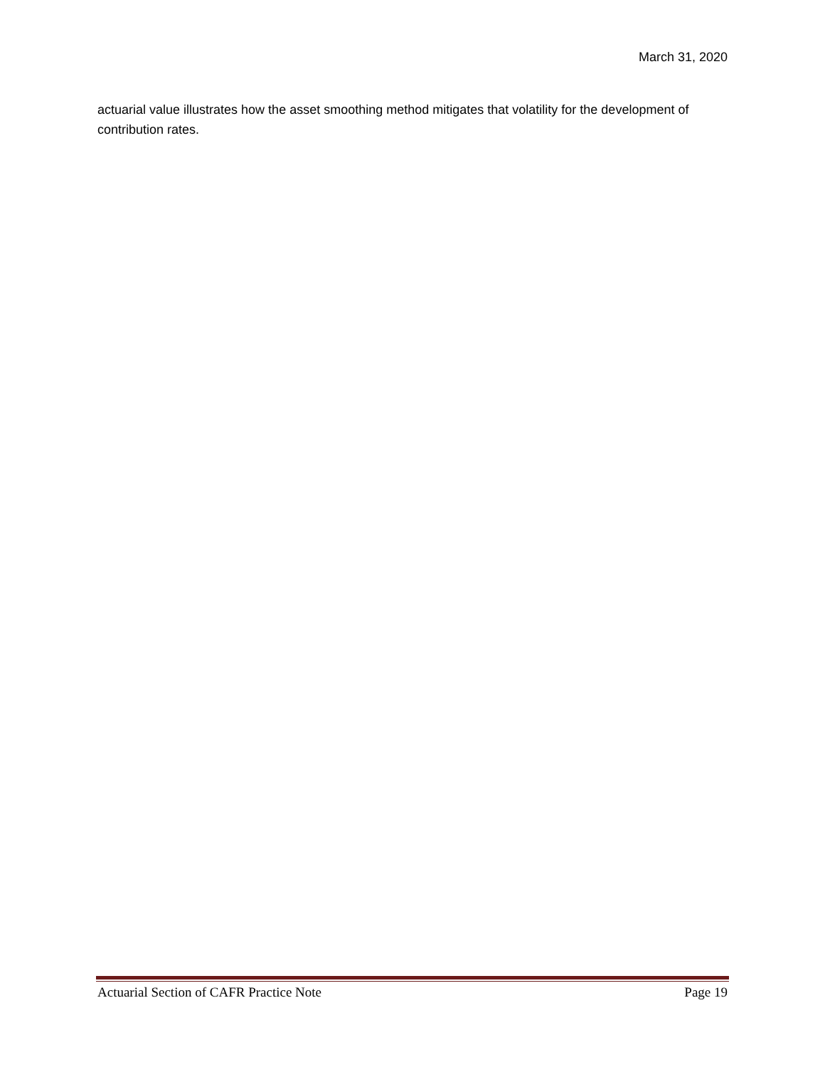March 31, 2020
actuarial value illustrates how the asset smoothing method mitigates that volatility for the development of contribution rates.
Actuarial Section of CAFR Practice Note Page 19